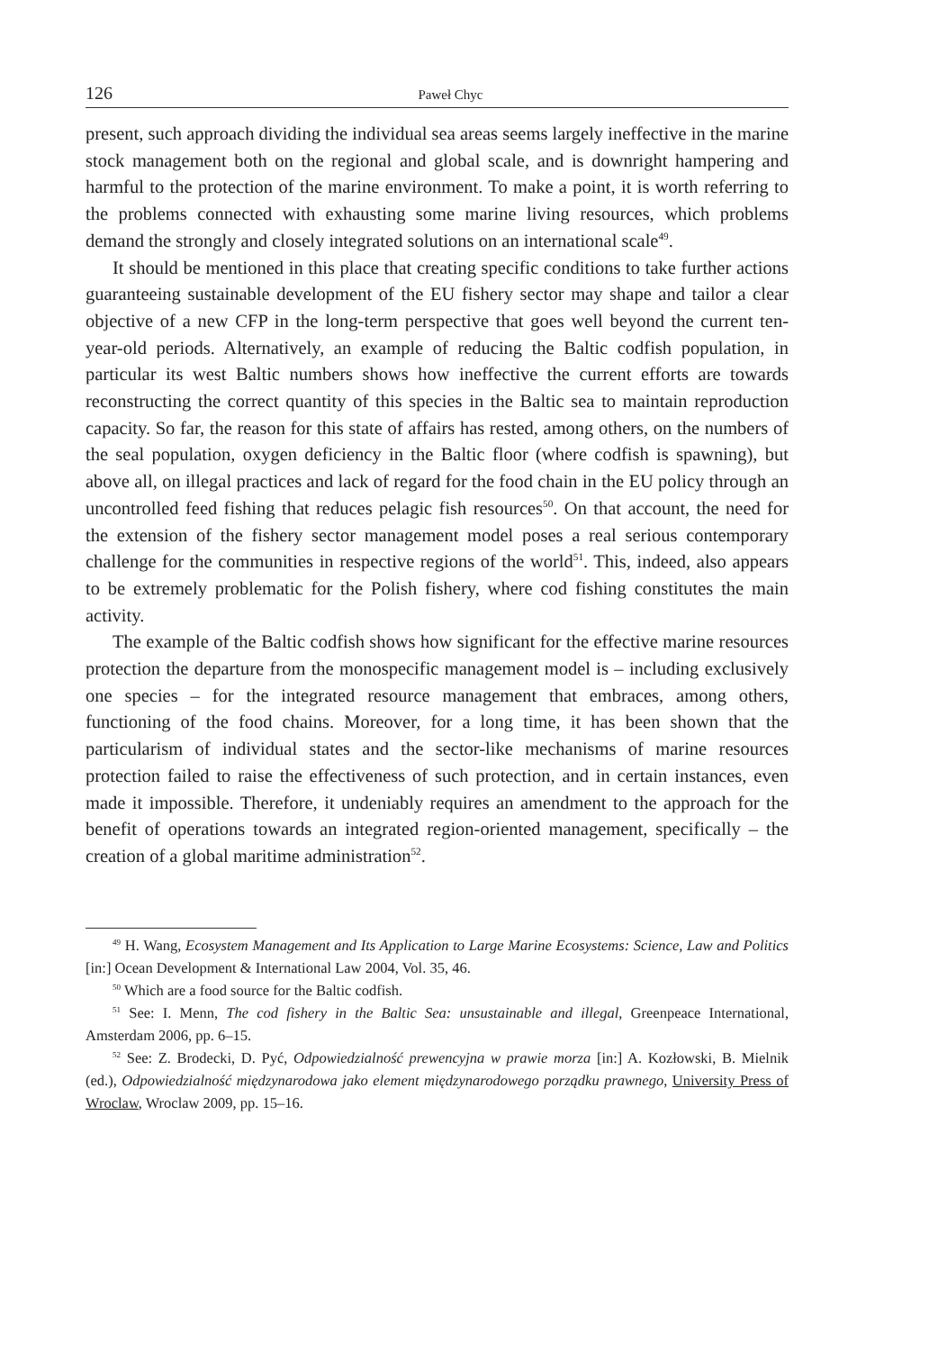126 Paweł Chyc
present, such approach dividing the individual sea areas seems largely ineffective in the marine stock management both on the regional and global scale, and is downright hampering and harmful to the protection of the marine environment. To make a point, it is worth referring to the problems connected with exhausting some marine living resources, which problems demand the strongly and closely integrated solutions on an international scale<sup>49</sup>.
It should be mentioned in this place that creating specific conditions to take further actions guaranteeing sustainable development of the EU fishery sector may shape and tailor a clear objective of a new CFP in the long-term perspective that goes well beyond the current ten-year-old periods. Alternatively, an example of reducing the Baltic codfish population, in particular its west Baltic numbers shows how ineffective the current efforts are towards reconstructing the correct quantity of this species in the Baltic sea to maintain reproduction capacity. So far, the reason for this state of affairs has rested, among others, on the numbers of the seal population, oxygen deficiency in the Baltic floor (where codfish is spawning), but above all, on illegal practices and lack of regard for the food chain in the EU policy through an uncontrolled feed fishing that reduces pelagic fish resources<sup>50</sup>. On that account, the need for the extension of the fishery sector management model poses a real serious contemporary challenge for the communities in respective regions of the world<sup>51</sup>. This, indeed, also appears to be extremely problematic for the Polish fishery, where cod fishing constitutes the main activity.
The example of the Baltic codfish shows how significant for the effective marine resources protection the departure from the monospecific management model is – including exclusively one species – for the integrated resource management that embraces, among others, functioning of the food chains. Moreover, for a long time, it has been shown that the particularism of individual states and the sector-like mechanisms of marine resources protection failed to raise the effectiveness of such protection, and in certain instances, even made it impossible. Therefore, it undeniably requires an amendment to the approach for the benefit of operations towards an integrated region-oriented management, specifically – the creation of a global maritime administration<sup>52</sup>.
<sup>49</sup> H. Wang, Ecosystem Management and Its Application to Large Marine Ecosystems: Science, Law and Politics [in:] Ocean Development & International Law 2004, Vol. 35, 46.
<sup>50</sup> Which are a food source for the Baltic codfish.
<sup>51</sup> See: I. Menn, The cod fishery in the Baltic Sea: unsustainable and illegal, Greenpeace International, Amsterdam 2006, pp. 6–15.
<sup>52</sup> See: Z. Brodecki, D. Pyć, Odpowiedzialność prewencyjna w prawie morza [in:] A. Kozłowski, B. Mielnik (ed.), Odpowiedzialność międzynarodowa jako element międzynarodowego porządku prawnego, University Press of Wroclaw, Wroclaw 2009, pp. 15–16.